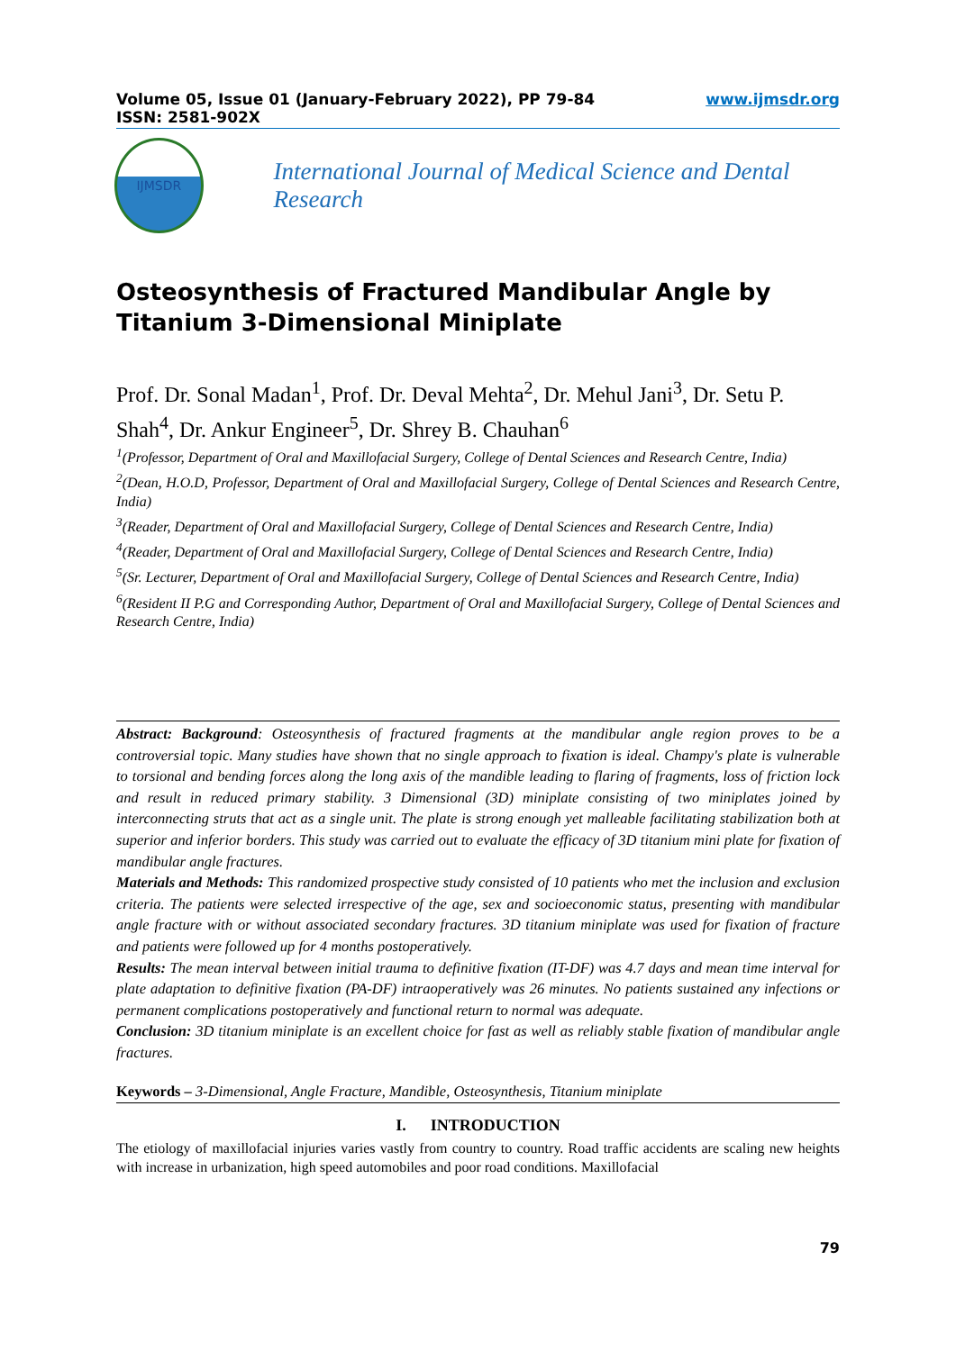Volume 05, Issue 01 (January-February 2022), PP 79-84 www.ijmsdr.org
ISSN: 2581-902X
IJMSDR
International Journal of Medical Science and Dental Research
Osteosynthesis of Fractured Mandibular Angle by Titanium 3-Dimensional Miniplate
Prof. Dr. Sonal Madan<sup>1</sup>, Prof. Dr. Deval Mehta<sup>2</sup>, Dr. Mehul Jani<sup>3</sup>, Dr. Setu P. Shah<sup>4</sup>, Dr. Ankur Engineer<sup>5</sup>, Dr. Shrey B. Chauhan<sup>6</sup>
<sup>1</sup> (Professor, Department of Oral and Maxillofacial Surgery, College of Dental Sciences and Research Centre, India)
<sup>2</sup> (Dean, H.O.D, Professor, Department of Oral and Maxillofacial Surgery, College of Dental Sciences and Research Centre, India)
<sup>3</sup> (Reader, Department of Oral and Maxillofacial Surgery, College of Dental Sciences and Research Centre, India)
<sup>4</sup> (Reader, Department of Oral and Maxillofacial Surgery, College of Dental Sciences and Research Centre, India)
<sup>5</sup> (Sr. Lecturer, Department of Oral and Maxillofacial Surgery, College of Dental Sciences and Research Centre, India)
<sup>6</sup> (Resident II P.G and Corresponding Author, Department of Oral and Maxillofacial Surgery, College of Dental Sciences and Research Centre, India)
Abstract: Background: Osteosynthesis of fractured fragments at the mandibular angle region proves to be a controversial topic. Many studies have shown that no single approach to fixation is ideal. Champy's plate is vulnerable to torsional and bending forces along the long axis of the mandible leading to flaring of fragments, loss of friction lock and result in reduced primary stability. 3 Dimensional (3D) miniplate consisting of two miniplates joined by interconnecting struts that act as a single unit. The plate is strong enough yet malleable facilitating stabilization both at superior and inferior borders. This study was carried out to evaluate the efficacy of 3D titanium mini plate for fixation of mandibular angle fractures.
Materials and Methods: This randomized prospective study consisted of 10 patients who met the inclusion and exclusion criteria. The patients were selected irrespective of the age, sex and socioeconomic status, presenting with mandibular angle fracture with or without associated secondary fractures. 3D titanium miniplate was used for fixation of fracture and patients were followed up for 4 months postoperatively.
Results: The mean interval between initial trauma to definitive fixation (IT-DF) was 4.7 days and mean time interval for plate adaptation to definitive fixation (PA-DF) intraoperatively was 26 minutes. No patients sustained any infections or permanent complications postoperatively and functional return to normal was adequate.
Conclusion: 3D titanium miniplate is an excellent choice for fast as well as reliably stable fixation of mandibular angle fractures.
Keywords – 3-Dimensional, Angle Fracture, Mandible, Osteosynthesis, Titanium miniplate
I. INTRODUCTION
The etiology of maxillofacial injuries varies vastly from country to country. Road traffic accidents are scaling new heights with increase in urbanization, high speed automobiles and poor road conditions. Maxillofacial
79